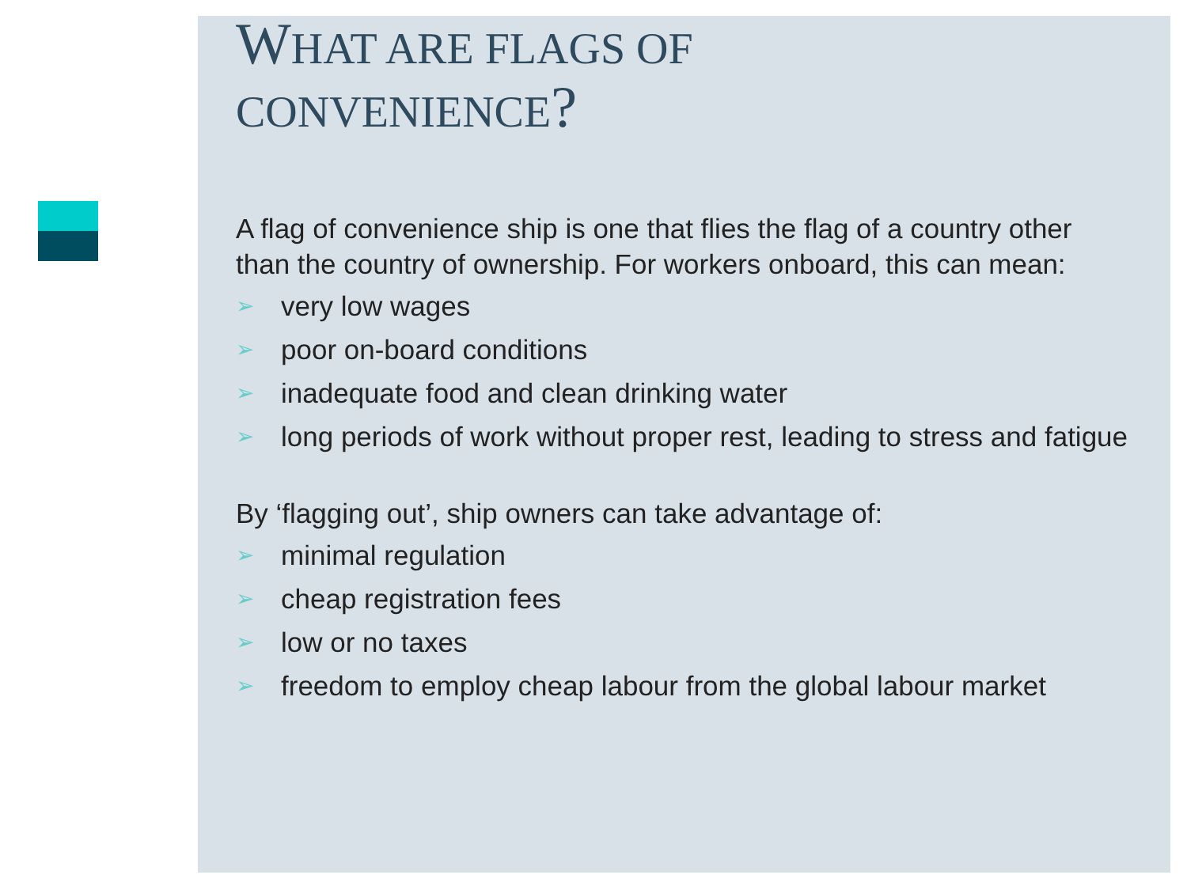WHAT ARE FLAGS OF
CONVENIENCE?
A flag of convenience ship is one that flies the flag of a country other than the country of ownership. For workers onboard, this can mean:
➢ very low wages
➢ poor on-board conditions
➢ inadequate food and clean drinking water
➢ long periods of work without proper rest, leading to stress and fatigue
By ‘flagging out’, ship owners can take advantage of:
➢ minimal regulation
➢ cheap registration fees
➢ low or no taxes
➢ freedom to employ cheap labour from the global labour market